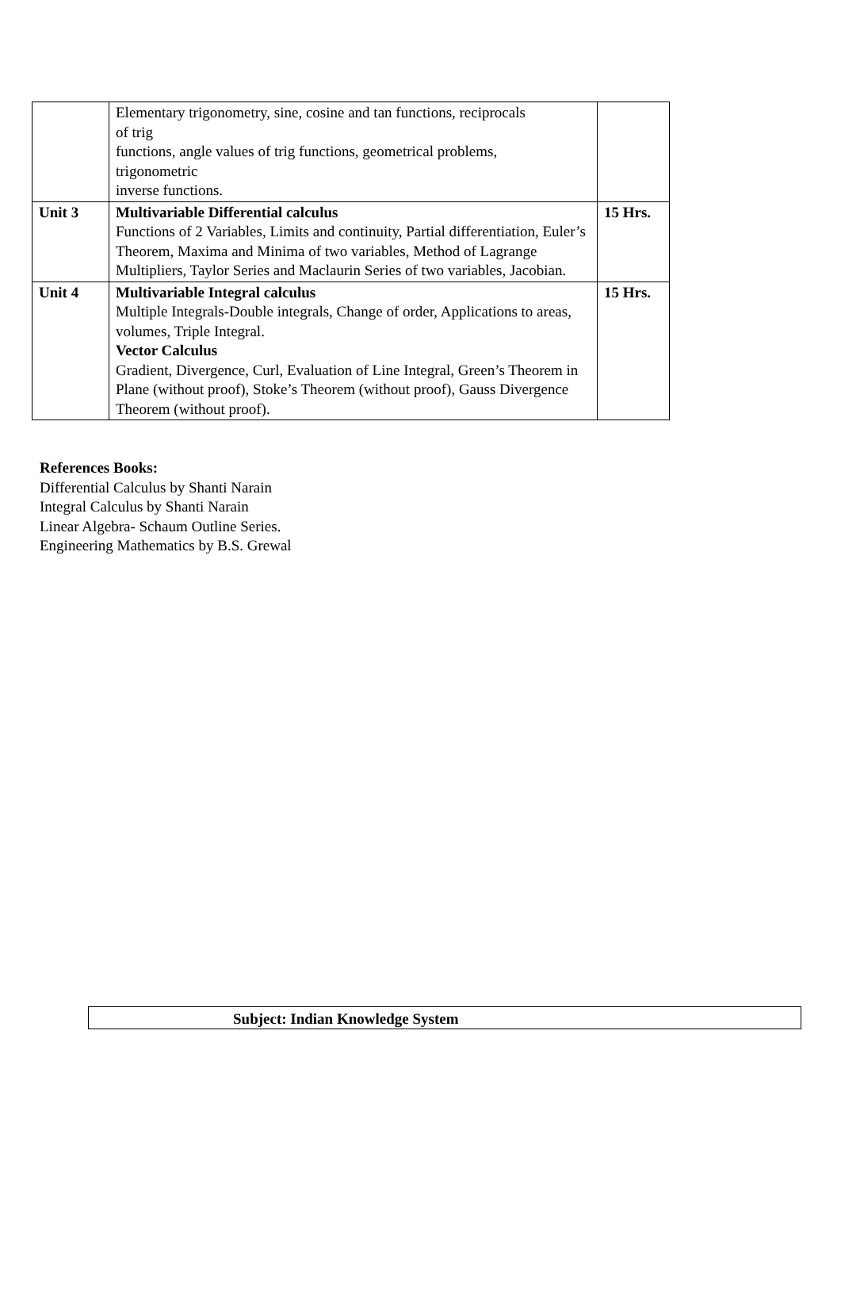| | Elementary trigonometry, sine, cosine and tan functions, reciprocals of trig functions, angle values of trig functions, geometrical problems, trigonometric inverse functions. | |
| Unit 3 | Multivariable Differential calculus Functions of 2 Variables, Limits and continuity, Partial differentiation, Euler’s Theorem, Maxima and Minima of two variables, Method of Lagrange Multipliers, Taylor Series and Maclaurin Series of two variables, Jacobian. | 15 Hrs. |
| Unit 4 | Multivariable Integral calculus Multiple Integrals-Double integrals, Change of order, Applications to areas, volumes, Triple Integral. Vector Calculus Gradient, Divergence, Curl, Evaluation of Line Integral, Green’s Theorem in Plane (without proof), Stoke’s Theorem (without proof), Gauss Divergence Theorem (without proof). | 15 Hrs. |
References Books:
Differential Calculus by Shanti Narain
Integral Calculus by Shanti Narain
Linear Algebra- Schaum Outline Series.
Engineering Mathematics by B.S. Grewal
Subject: Indian Knowledge System